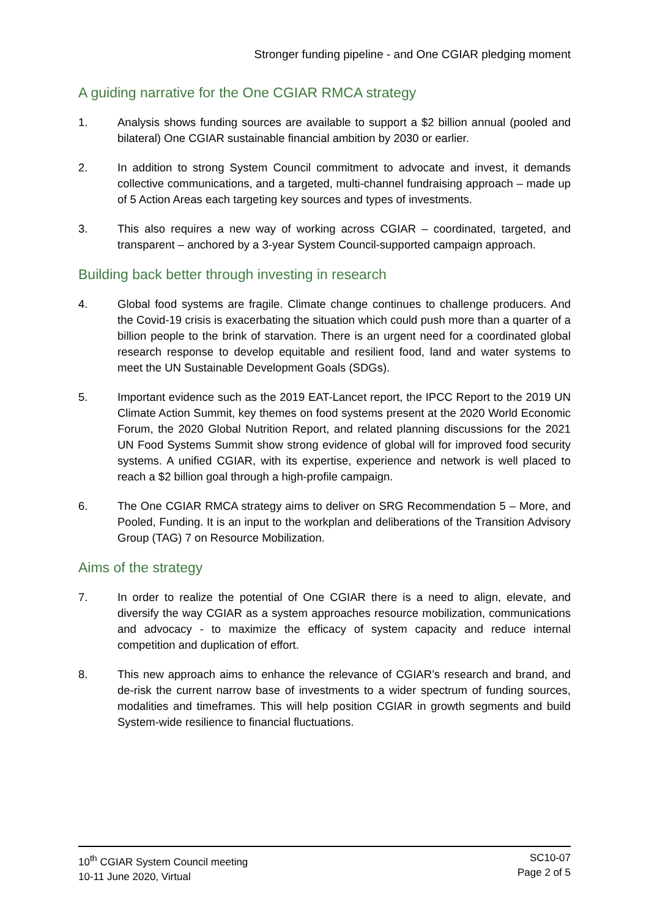Stronger funding pipeline - and One CGIAR pledging moment
A guiding narrative for the One CGIAR RMCA strategy
1. Analysis shows funding sources are available to support a $2 billion annual (pooled and bilateral) One CGIAR sustainable financial ambition by 2030 or earlier.
2. In addition to strong System Council commitment to advocate and invest, it demands collective communications, and a targeted, multi-channel fundraising approach – made up of 5 Action Areas each targeting key sources and types of investments.
3. This also requires a new way of working across CGIAR – coordinated, targeted, and transparent – anchored by a 3-year System Council-supported campaign approach.
Building back better through investing in research
4. Global food systems are fragile. Climate change continues to challenge producers. And the Covid-19 crisis is exacerbating the situation which could push more than a quarter of a billion people to the brink of starvation. There is an urgent need for a coordinated global research response to develop equitable and resilient food, land and water systems to meet the UN Sustainable Development Goals (SDGs).
5. Important evidence such as the 2019 EAT-Lancet report, the IPCC Report to the 2019 UN Climate Action Summit, key themes on food systems present at the 2020 World Economic Forum, the 2020 Global Nutrition Report, and related planning discussions for the 2021 UN Food Systems Summit show strong evidence of global will for improved food security systems. A unified CGIAR, with its expertise, experience and network is well placed to reach a $2 billion goal through a high-profile campaign.
6. The One CGIAR RMCA strategy aims to deliver on SRG Recommendation 5 – More, and Pooled, Funding. It is an input to the workplan and deliberations of the Transition Advisory Group (TAG) 7 on Resource Mobilization.
Aims of the strategy
7. In order to realize the potential of One CGIAR there is a need to align, elevate, and diversify the way CGIAR as a system approaches resource mobilization, communications and advocacy - to maximize the efficacy of system capacity and reduce internal competition and duplication of effort.
8. This new approach aims to enhance the relevance of CGIAR’s research and brand, and de-risk the current narrow base of investments to a wider spectrum of funding sources, modalities and timeframes. This will help position CGIAR in growth segments and build System-wide resilience to financial fluctuations.
10<sup>th</sup> CGIAR System Council meeting
10-11 June 2020, Virtual
SC10-07
Page 2 of 5